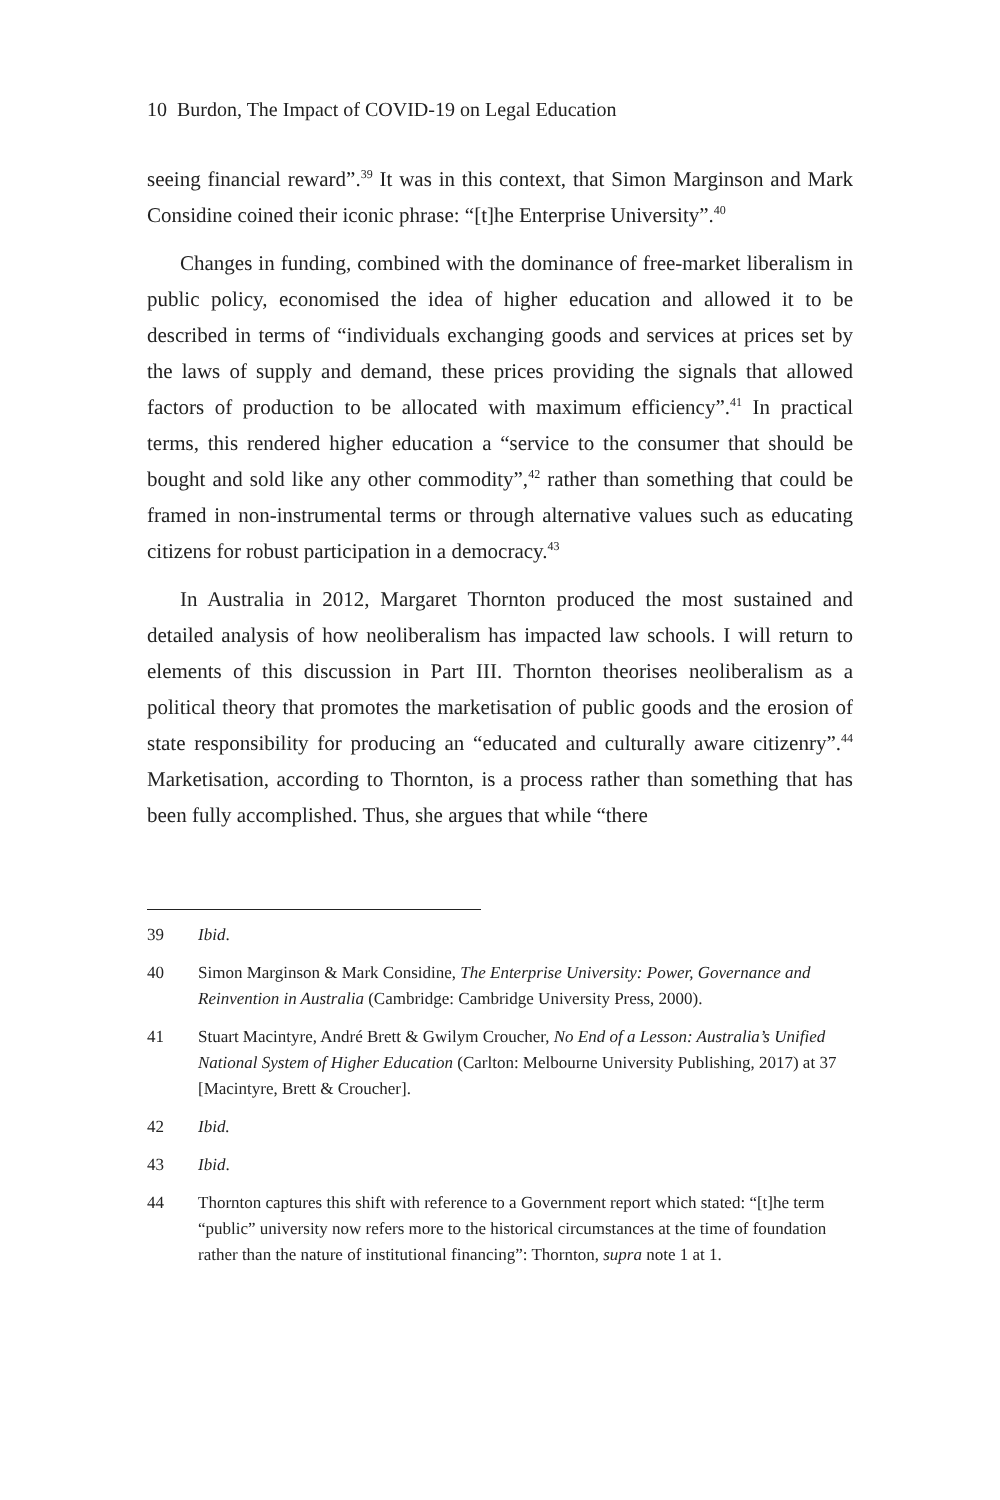10 Burdon, The Impact of COVID-19 on Legal Education
seeing financial reward”.<sup>39</sup> It was in this context, that Simon Marginson and Mark Considine coined their iconic phrase: “[t]he Enterprise University”.<sup>40</sup>
Changes in funding, combined with the dominance of free-market liberalism in public policy, economised the idea of higher education and allowed it to be described in terms of “individuals exchanging goods and services at prices set by the laws of supply and demand, these prices providing the signals that allowed factors of production to be allocated with maximum efficiency”.<sup>41</sup> In practical terms, this rendered higher education a “service to the consumer that should be bought and sold like any other commodity”,<sup>42</sup> rather than something that could be framed in non-instrumental terms or through alternative values such as educating citizens for robust participation in a democracy.<sup>43</sup>
In Australia in 2012, Margaret Thornton produced the most sustained and detailed analysis of how neoliberalism has impacted law schools. I will return to elements of this discussion in Part III. Thornton theorises neoliberalism as a political theory that promotes the marketisation of public goods and the erosion of state responsibility for producing an “educated and culturally aware citizenry”.<sup>44</sup> Marketisation, according to Thornton, is a process rather than something that has been fully accomplished. Thus, she argues that while “there
39 Ibid.
40 Simon Marginson & Mark Considine, The Enterprise University: Power, Governance and Reinvention in Australia (Cambridge: Cambridge University Press, 2000).
41 Stuart Macintyre, André Brett & Gwilym Croucher, No End of a Lesson: Australia’s Unified National System of Higher Education (Carlton: Melbourne University Publishing, 2017) at 37 [Macintyre, Brett & Croucher].
42 Ibid.
43 Ibid.
44 Thornton captures this shift with reference to a Government report which stated: “[t]he term “public” university now refers more to the historical circumstances at the time of foundation rather than the nature of institutional financing”: Thornton, supra note 1 at 1.